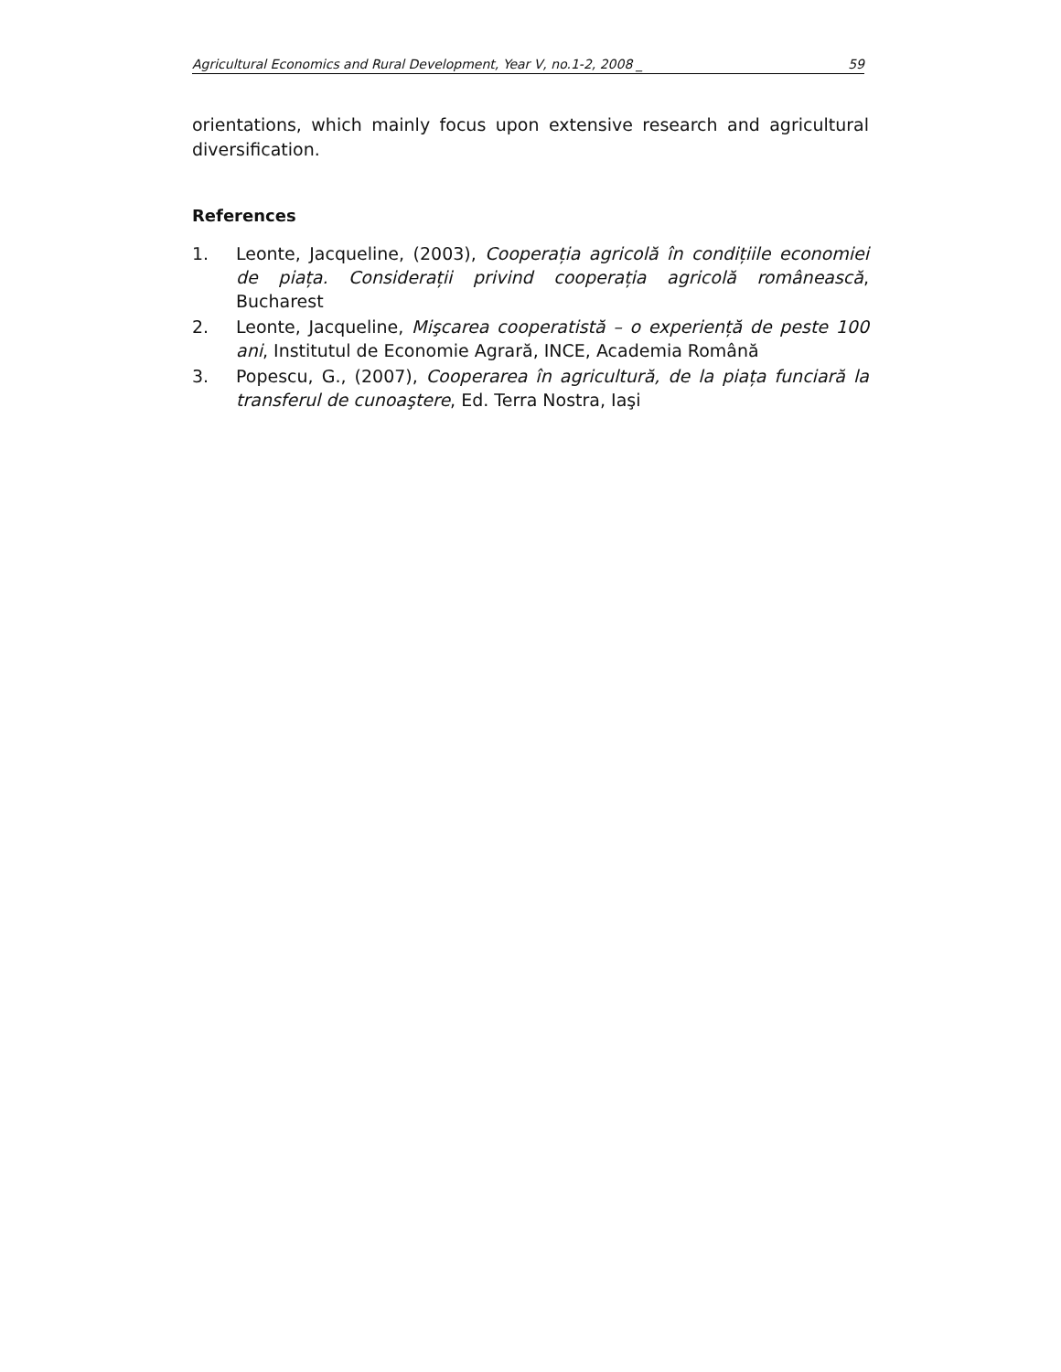Agricultural Economics and Rural Development, Year V, no.1-2, 2008 _ 59
orientations, which mainly focus upon extensive research and agricultural diversification.
References
1. Leonte, Jacqueline, (2003), Cooperația agricolă în condițiile economiei de piața. Considerații privind cooperația agricolă românească, Bucharest
2. Leonte, Jacqueline, Mişcarea cooperatistă – o experiență de peste 100 ani, Institutul de Economie Agrară, INCE, Academia Română
3. Popescu, G., (2007), Cooperarea în agricultură, de la piața funciară la transferul de cunoaştere, Ed. Terra Nostra, Iaşi